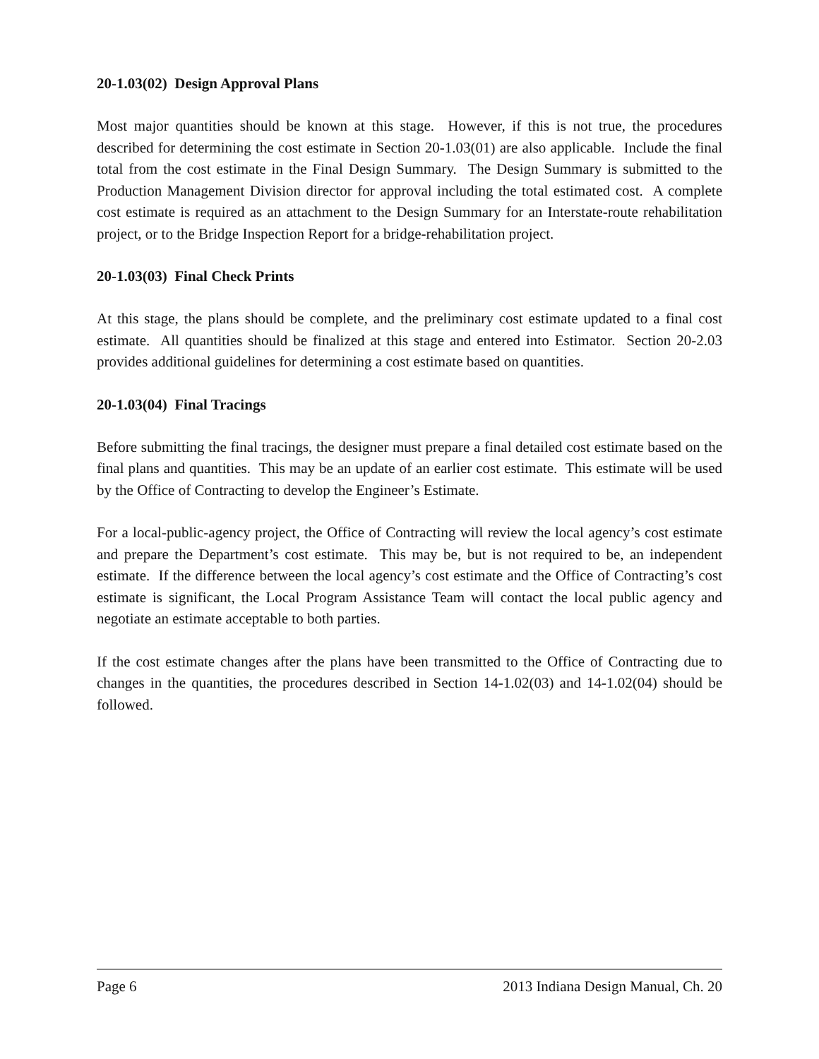20-1.03(02) Design Approval Plans
Most major quantities should be known at this stage. However, if this is not true, the procedures described for determining the cost estimate in Section 20-1.03(01) are also applicable. Include the final total from the cost estimate in the Final Design Summary. The Design Summary is submitted to the Production Management Division director for approval including the total estimated cost. A complete cost estimate is required as an attachment to the Design Summary for an Interstate-route rehabilitation project, or to the Bridge Inspection Report for a bridge-rehabilitation project.
20-1.03(03) Final Check Prints
At this stage, the plans should be complete, and the preliminary cost estimate updated to a final cost estimate. All quantities should be finalized at this stage and entered into Estimator. Section 20-2.03 provides additional guidelines for determining a cost estimate based on quantities.
20-1.03(04) Final Tracings
Before submitting the final tracings, the designer must prepare a final detailed cost estimate based on the final plans and quantities. This may be an update of an earlier cost estimate. This estimate will be used by the Office of Contracting to develop the Engineer’s Estimate.
For a local-public-agency project, the Office of Contracting will review the local agency’s cost estimate and prepare the Department’s cost estimate. This may be, but is not required to be, an independent estimate. If the difference between the local agency’s cost estimate and the Office of Contracting’s cost estimate is significant, the Local Program Assistance Team will contact the local public agency and negotiate an estimate acceptable to both parties.
If the cost estimate changes after the plans have been transmitted to the Office of Contracting due to changes in the quantities, the procedures described in Section 14-1.02(03) and 14-1.02(04) should be followed.
Page 6 2013 Indiana Design Manual, Ch. 20